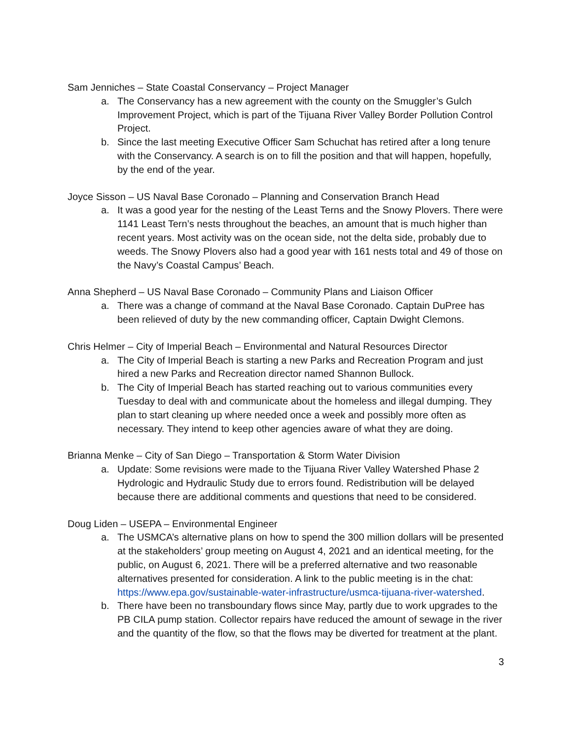Sam Jenniches – State Coastal Conservancy – Project Manager
a. The Conservancy has a new agreement with the county on the Smuggler’s Gulch Improvement Project, which is part of the Tijuana River Valley Border Pollution Control Project.
b. Since the last meeting Executive Officer Sam Schuchat has retired after a long tenure with the Conservancy. A search is on to fill the position and that will happen, hopefully, by the end of the year.
Joyce Sisson – US Naval Base Coronado – Planning and Conservation Branch Head
a. It was a good year for the nesting of the Least Terns and the Snowy Plovers. There were 1141 Least Tern’s nests throughout the beaches, an amount that is much higher than recent years. Most activity was on the ocean side, not the delta side, probably due to weeds. The Snowy Plovers also had a good year with 161 nests total and 49 of those on the Navy’s Coastal Campus’ Beach.
Anna Shepherd – US Naval Base Coronado – Community Plans and Liaison Officer
a. There was a change of command at the Naval Base Coronado. Captain DuPree has been relieved of duty by the new commanding officer, Captain Dwight Clemons.
Chris Helmer – City of Imperial Beach – Environmental and Natural Resources Director
a. The City of Imperial Beach is starting a new Parks and Recreation Program and just hired a new Parks and Recreation director named Shannon Bullock.
b. The City of Imperial Beach has started reaching out to various communities every Tuesday to deal with and communicate about the homeless and illegal dumping. They plan to start cleaning up where needed once a week and possibly more often as necessary. They intend to keep other agencies aware of what they are doing.
Brianna Menke – City of San Diego – Transportation & Storm Water Division
a. Update: Some revisions were made to the Tijuana River Valley Watershed Phase 2 Hydrologic and Hydraulic Study due to errors found. Redistribution will be delayed because there are additional comments and questions that need to be considered.
Doug Liden – USEPA – Environmental Engineer
a. The USMCA’s alternative plans on how to spend the 300 million dollars will be presented at the stakeholders’ group meeting on August 4, 2021 and an identical meeting, for the public, on August 6, 2021. There will be a preferred alternative and two reasonable alternatives presented for consideration. A link to the public meeting is in the chat: https://www.epa.gov/sustainable-water-infrastructure/usmca-tijuana-river-watershed.
b. There have been no transboundary flows since May, partly due to work upgrades to the PB CILA pump station. Collector repairs have reduced the amount of sewage in the river and the quantity of the flow, so that the flows may be diverted for treatment at the plant.
3